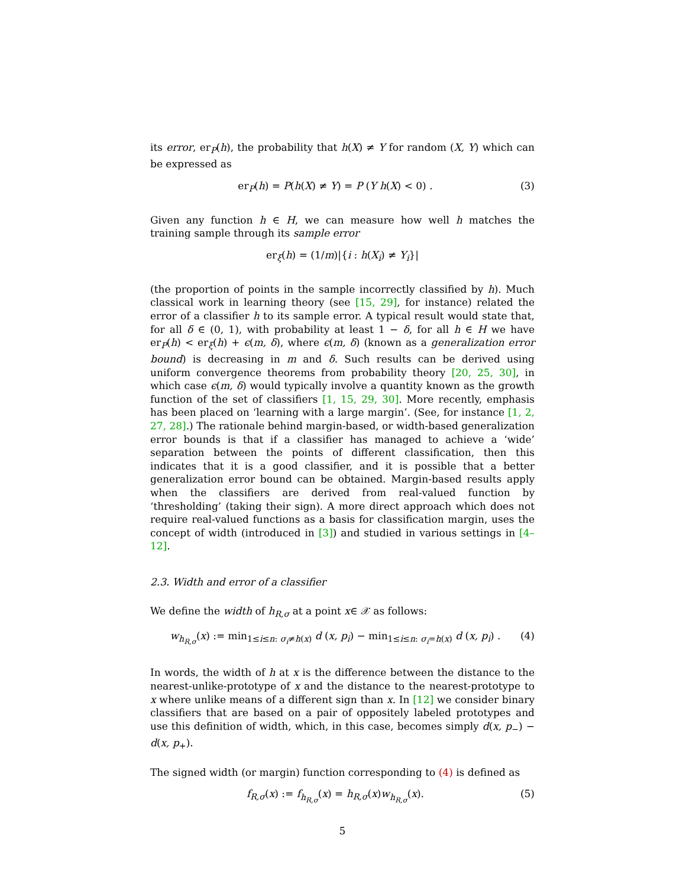its error, er<sub>P</sub>(h), the probability that h(X) ≠ Y for random (X, Y) which can be expressed as
er<sub>P</sub>(h) = P(h(X) ≠ Y) = P (Y h(X) < 0) . (3)
Given any function h ∈ H, we can measure how well h matches the training sample through its sample error
er<sub>ξ</sub>(h) = (1/m)|{i : h(X<sub>i</sub>) ≠ Y<sub>i</sub>}|
(the proportion of points in the sample incorrectly classified by h). Much classical work in learning theory (see [15, 29], for instance) related the error of a classifier h to its sample error. A typical result would state that, for all δ ∈ (0, 1), with probability at least 1 − δ, for all h ∈ H we have er<sub>P</sub>(h) < er<sub>ξ</sub>(h) + ϵ(m, δ), where ϵ(m, δ) (known as a generalization error bound) is decreasing in m and δ. Such results can be derived using uniform convergence theorems from probability theory [20, 25, 30], in which case ϵ(m, δ) would typically involve a quantity known as the growth function of the set of classifiers [1, 15, 29, 30]. More recently, emphasis has been placed on ‘learning with a large margin’. (See, for instance [1, 2, 27, 28].) The rationale behind margin-based, or width-based generalization error bounds is that if a classifier has managed to achieve a ‘wide’ separation between the points of different classification, then this indicates that it is a good classifier, and it is possible that a better generalization error bound can be obtained. Margin-based results apply when the classifiers are derived from real-valued function by ‘thresholding’ (taking their sign). A more direct approach which does not require real-valued functions as a basis for classification margin, uses the concept of width (introduced in [3]) and studied in various settings in [4–12].
2.3. Width and error of a classifier
We define the width of h<sub>R,σ</sub> at a point x∈ 𝒳 as follows:
w<sub>h<sub>R,σ</sub></sub>(x) := min<sub>1≤i≤n: σ<sub>i</sub>≠h(x)</sub> d (x, p<sub>i</sub>) − min<sub>1≤i≤n: σ<sub>i</sub>=h(x)</sub> d (x, p<sub>i</sub>) . (4)
In words, the width of h at x is the difference between the distance to the nearest-unlike-prototype of x and the distance to the nearest-prototype to x where unlike means of a different sign than x. In [12] we consider binary classifiers that are based on a pair of oppositely labeled prototypes and use this definition of width, which, in this case, becomes simply d(x, p<sub>−</sub>) − d(x, p<sub>+</sub>).
The signed width (or margin) function corresponding to (4) is defined as
f<sub>R,σ</sub>(x) := f<sub>h<sub>R,σ</sub></sub>(x) = h<sub>R,σ</sub>(x)w<sub>h<sub>R,σ</sub></sub>(x). (5)
5